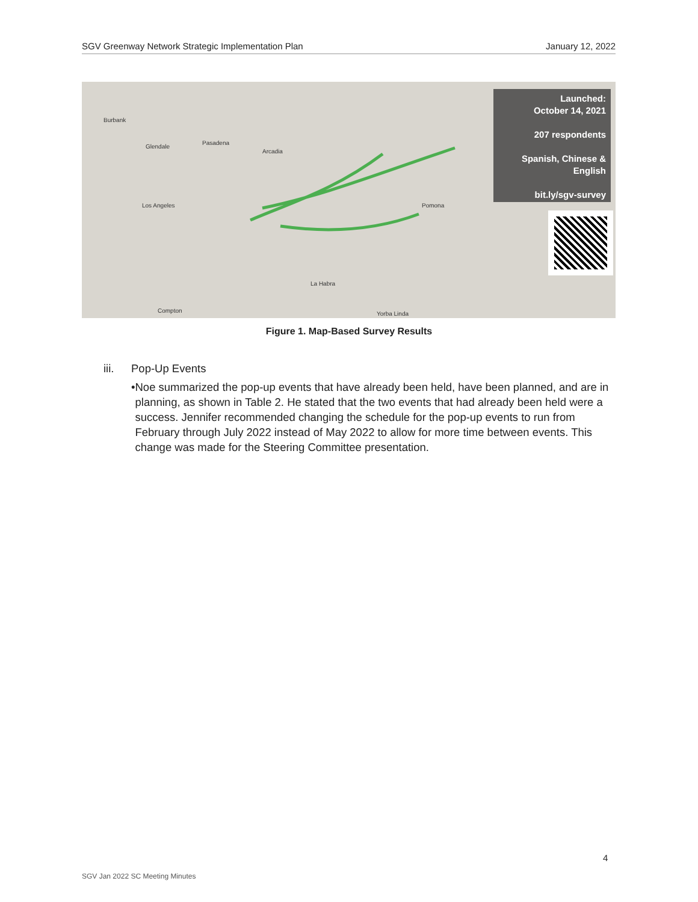SGV Greenway Network Strategic Implementation Plan January 12, 2022
Burbank
Glendale
Pasadena
Los Angeles
Arcadia
Pomona
La Habra
Yorba Linda Compton
Launched:
October 14, 2021
207 respondents
Spanish, Chinese &
English
bit.ly/sgv-survey
Figure 1. Map-Based Survey Results
iii. Pop-Up Events
• Noe summarized the pop-up events that have already been held, have been planned, and are in planning, as shown in Table 2. He stated that the two events that had already been held were a success. Jennifer recommended changing the schedule for the pop-up events to run from February through July 2022 instead of May 2022 to allow for more time between events. This change was made for the Steering Committee presentation.
4
SGV Jan 2022 SC Meeting Minutes